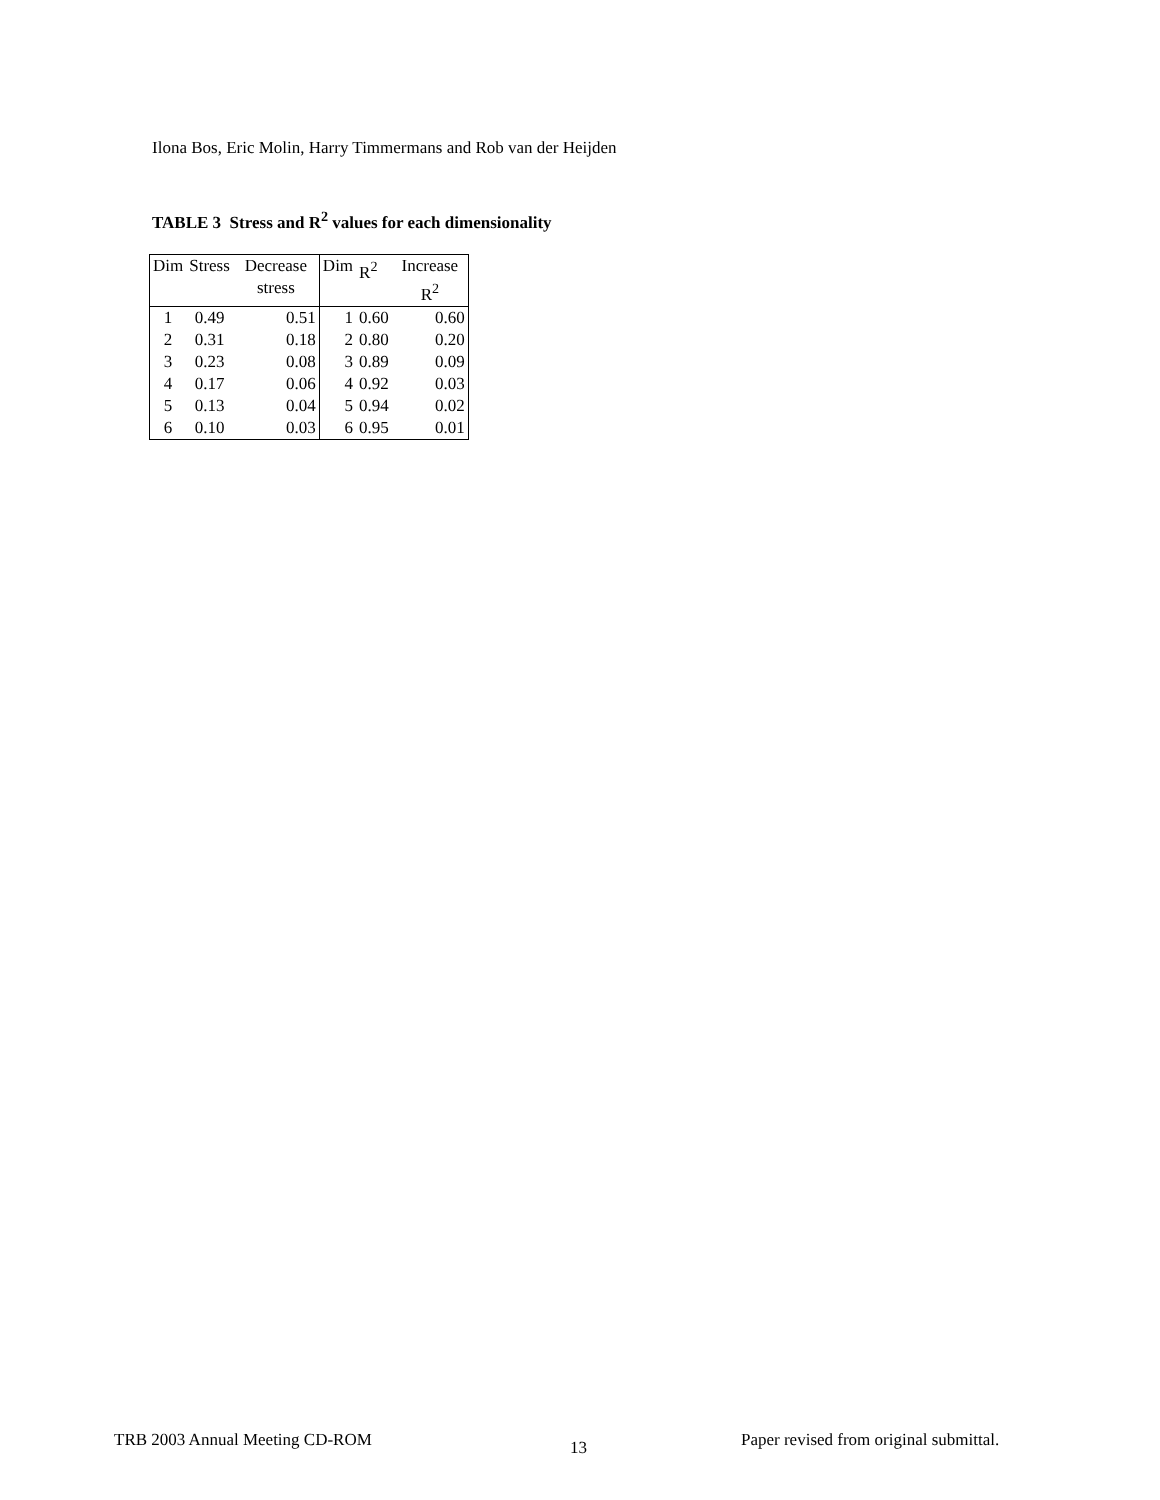Ilona Bos, Eric Molin, Harry Timmermans and Rob van der Heijden
TABLE 3 Stress and R<sup>2</sup> values for each dimensionality
| Dim | Stress | Decrease stress | Dim | R<sup>2</sup> | Increase R<sup>2</sup> |
| 1 | 0.49 | 0.51 | 1 | 0.60 | 0.60 |
| 2 | 0.31 | 0.18 | 2 | 0.80 | 0.20 |
| 3 | 0.23 | 0.08 | 3 | 0.89 | 0.09 |
| 4 | 0.17 | 0.06 | 4 | 0.92 | 0.03 |
| 5 | 0.13 | 0.04 | 5 | 0.94 | 0.02 |
| 6 | 0.10 | 0.03 | 6 | 0.95 | 0.01 |
TRB 2003 Annual Meeting CD-ROM 13
Paper revised from original submittal.